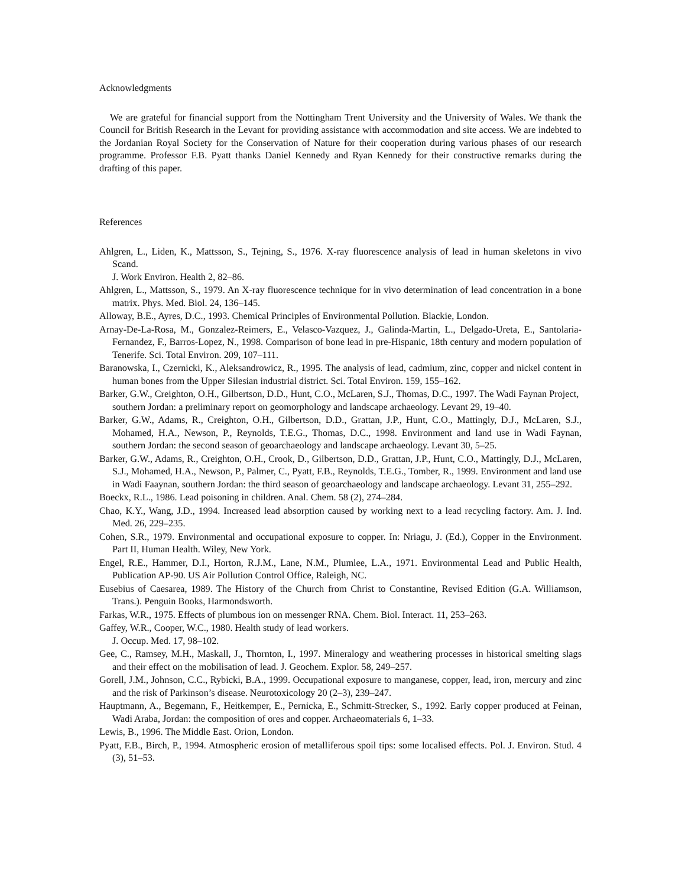Acknowledgments
We are grateful for financial support from the Nottingham Trent University and the University of Wales. We thank the Council for British Research in the Levant for providing assistance with accommodation and site access. We are indebted to the Jordanian Royal Society for the Conservation of Nature for their cooperation during various phases of our research programme. Professor F.B. Pyatt thanks Daniel Kennedy and Ryan Kennedy for their constructive remarks during the drafting of this paper.
References
Ahlgren, L., Liden, K., Mattsson, S., Tejning, S., 1976. X-ray fluorescence analysis of lead in human skeletons in vivo Scand.
J. Work Environ. Health 2, 82–86.
Ahlgren, L., Mattsson, S., 1979. An X-ray fluorescence technique for in vivo determination of lead concentration in a bone matrix. Phys. Med. Biol. 24, 136–145.
Alloway, B.E., Ayres, D.C., 1993. Chemical Principles of Environmental Pollution. Blackie, London.
Arnay-De-La-Rosa, M., Gonzalez-Reimers, E., Velasco-Vazquez, J., Galinda-Martin, L., Delgado-Ureta, E., Santolaria-Fernandez, F., Barros-Lopez, N., 1998. Comparison of bone lead in pre-Hispanic, 18th century and modern population of Tenerife. Sci. Total Environ. 209, 107–111.
Baranowska, I., Czernicki, K., Aleksandrowicz, R., 1995. The analysis of lead, cadmium, zinc, copper and nickel content in human bones from the Upper Silesian industrial district. Sci. Total Environ. 159, 155–162.
Barker, G.W., Creighton, O.H., Gilbertson, D.D., Hunt, C.O., McLaren, S.J., Thomas, D.C., 1997. The Wadi Faynan Project,
southern Jordan: a preliminary report on geomorphology and landscape archaeology. Levant 29, 19–40.
Barker, G.W., Adams, R., Creighton, O.H., Gilbertson, D.D., Grattan, J.P., Hunt, C.O., Mattingly, D.J., McLaren, S.J., Mohamed, H.A., Newson, P., Reynolds, T.E.G., Thomas, D.C., 1998. Environment and land use in Wadi Faynan, southern Jordan: the second season of geoarchaeology and landscape archaeology. Levant 30, 5–25.
Barker, G.W., Adams, R., Creighton, O.H., Crook, D., Gilbertson, D.D., Grattan, J.P., Hunt, C.O., Mattingly, D.J., McLaren, S.J., Mohamed, H.A., Newson, P., Palmer, C., Pyatt, F.B., Reynolds, T.E.G., Tomber, R., 1999. Environment and land use in Wadi Faaynan, southern Jordan: the third season of geoarchaeology and landscape archaeology. Levant 31, 255–292.
Boeckx, R.L., 1986. Lead poisoning in children. Anal. Chem. 58 (2), 274–284.
Chao, K.Y., Wang, J.D., 1994. Increased lead absorption caused by working next to a lead recycling factory. Am. J. Ind. Med. 26, 229–235.
Cohen, S.R., 1979. Environmental and occupational exposure to copper. In: Nriagu, J. (Ed.), Copper in the Environment. Part II, Human Health. Wiley, New York.
Engel, R.E., Hammer, D.I., Horton, R.J.M., Lane, N.M., Plumlee, L.A., 1971. Environmental Lead and Public Health, Publication AP-90. US Air Pollution Control Office, Raleigh, NC.
Eusebius of Caesarea, 1989. The History of the Church from Christ to Constantine, Revised Edition (G.A. Williamson, Trans.). Penguin Books, Harmondsworth.
Farkas, W.R., 1975. Effects of plumbous ion on messenger RNA. Chem. Biol. Interact. 11, 253–263.
Gaffey, W.R., Cooper, W.C., 1980. Health study of lead workers.
J. Occup. Med. 17, 98–102.
Gee, C., Ramsey, M.H., Maskall, J., Thornton, I., 1997. Mineralogy and weathering processes in historical smelting slags and their effect on the mobilisation of lead. J. Geochem. Explor. 58, 249–257.
Gorell, J.M., Johnson, C.C., Rybicki, B.A., 1999. Occupational exposure to manganese, copper, lead, iron, mercury and zinc and the risk of Parkinson’s disease. Neurotoxicology 20 (2–3), 239–247.
Hauptmann, A., Begemann, F., Heitkemper, E., Pernicka, E., Schmitt-Strecker, S., 1992. Early copper produced at Feinan, Wadi Araba, Jordan: the composition of ores and copper. Archaeomaterials 6, 1–33.
Lewis, B., 1996. The Middle East. Orion, London.
Pyatt, F.B., Birch, P., 1994. Atmospheric erosion of metalliferous spoil tips: some localised effects. Pol. J. Environ. Stud. 4 (3), 51–53.